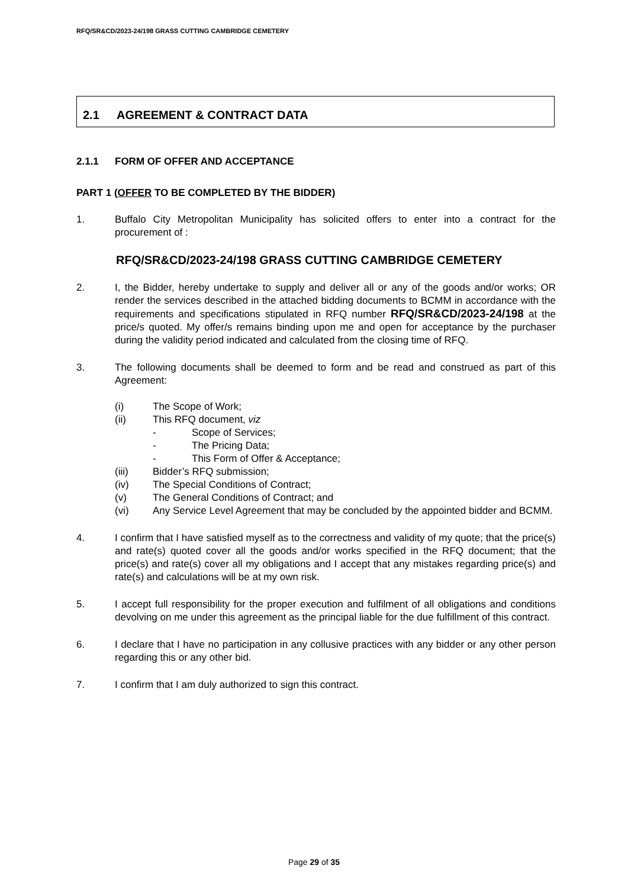RFQ/SR&CD/2023-24/198 GRASS CUTTING CAMBRIDGE CEMETERY
2.1 AGREEMENT & CONTRACT DATA
2.1.1 FORM OF OFFER AND ACCEPTANCE
PART 1 (OFFER TO BE COMPLETED BY THE BIDDER)
1. Buffalo City Metropolitan Municipality has solicited offers to enter into a contract for the procurement of :
RFQ/SR&CD/2023-24/198 GRASS CUTTING CAMBRIDGE CEMETERY
2. I, the Bidder, hereby undertake to supply and deliver all or any of the goods and/or works; OR render the services described in the attached bidding documents to BCMM in accordance with the requirements and specifications stipulated in RFQ number RFQ/SR&CD/2023-24/198 at the price/s quoted. My offer/s remains binding upon me and open for acceptance by the purchaser during the validity period indicated and calculated from the closing time of RFQ.
3. The following documents shall be deemed to form and be read and construed as part of this Agreement:
(i) The Scope of Work;
(ii) This RFQ document, viz
- Scope of Services;
- The Pricing Data;
- This Form of Offer & Acceptance;
(iii) Bidder’s RFQ submission;
(iv) The Special Conditions of Contract;
(v) The General Conditions of Contract; and
(vi) Any Service Level Agreement that may be concluded by the appointed bidder and BCMM.
4. I confirm that I have satisfied myself as to the correctness and validity of my quote; that the price(s) and rate(s) quoted cover all the goods and/or works specified in the RFQ document; that the price(s) and rate(s) cover all my obligations and I accept that any mistakes regarding price(s) and rate(s) and calculations will be at my own risk.
5. I accept full responsibility for the proper execution and fulfilment of all obligations and conditions devolving on me under this agreement as the principal liable for the due fulfillment of this contract.
6. I declare that I have no participation in any collusive practices with any bidder or any other person regarding this or any other bid.
7. I confirm that I am duly authorized to sign this contract.
Page 29 of 35